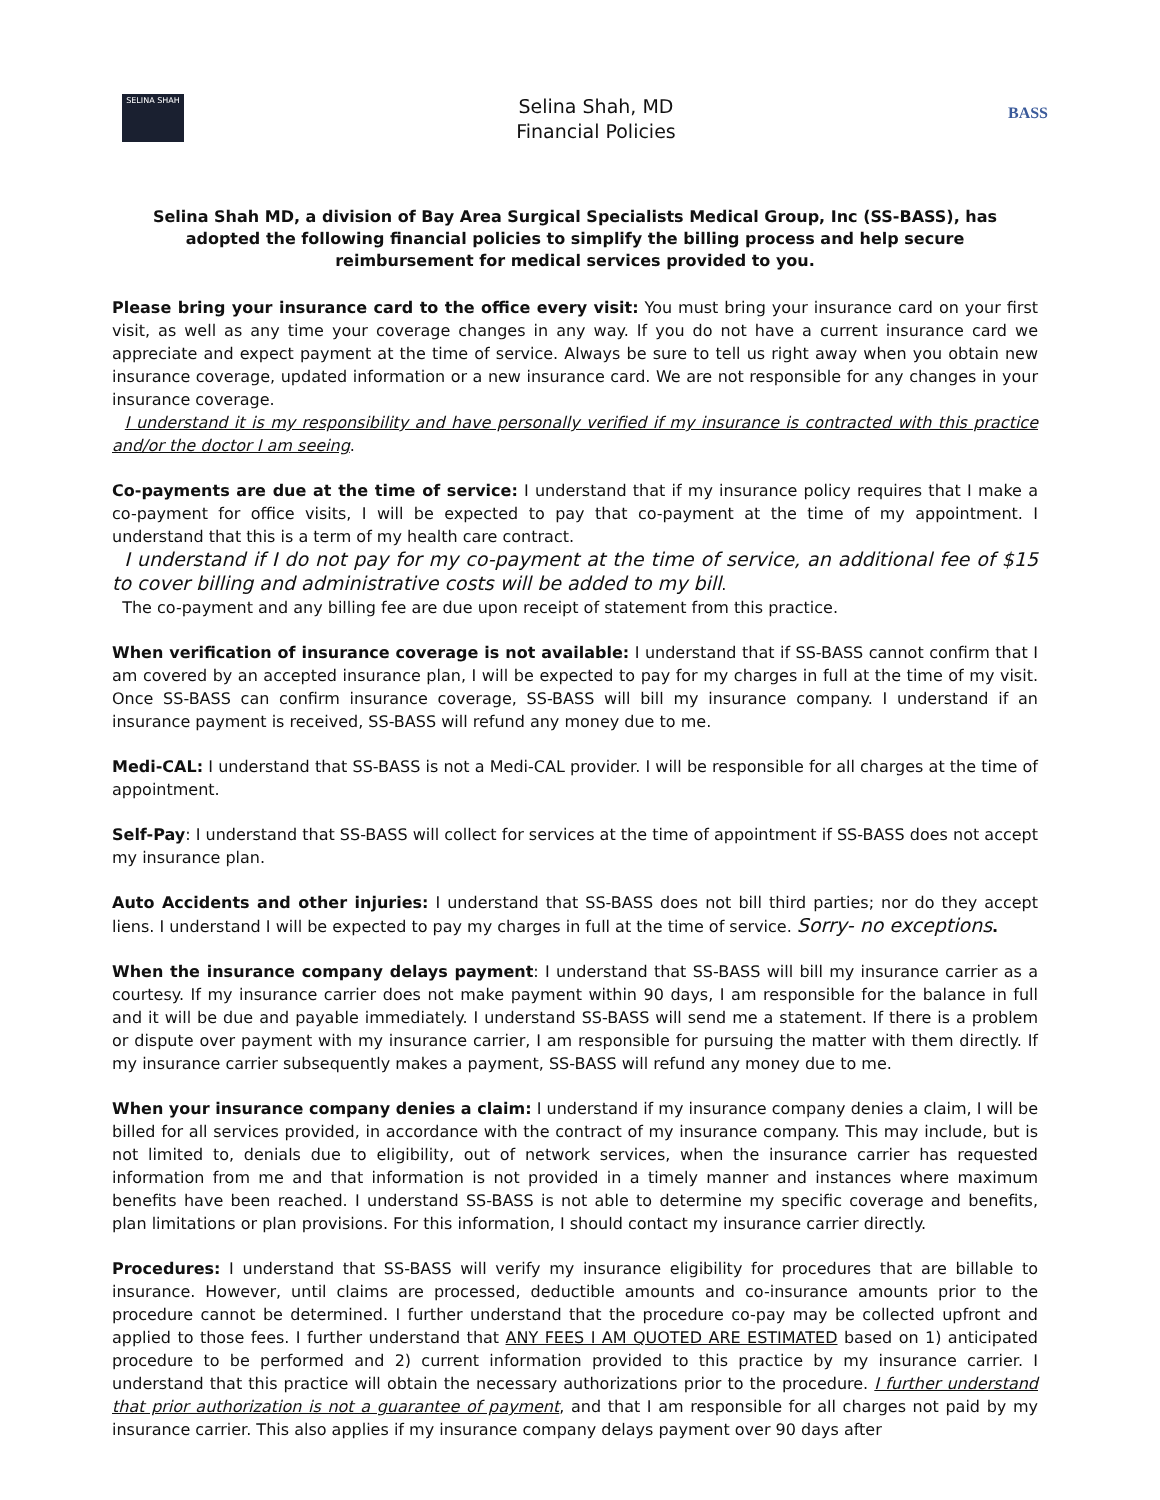SELINA SHAH
Selina Shah, MD
Financial Policies
BASS
Selina Shah MD, a division of Bay Area Surgical Specialists Medical Group, Inc (SS-BASS), has adopted the following financial policies to simplify the billing process and help secure reimbursement for medical services provided to you.
Please bring your insurance card to the office every visit: You must bring your insurance card on your first visit, as well as any time your coverage changes in any way. If you do not have a current insurance card we appreciate and expect payment at the time of service. Always be sure to tell us right away when you obtain new insurance coverage, updated information or a new insurance card. We are not responsible for any changes in your insurance coverage.
I understand it is my responsibility and have personally verified if my insurance is contracted with this practice and/or the doctor I am seeing.
Co-payments are due at the time of service: I understand that if my insurance policy requires that I make a co-payment for office visits, I will be expected to pay that co-payment at the time of my appointment. I understand that this is a term of my health care contract.
I understand if I do not pay for my co-payment at the time of service, an additional fee of $15 to cover billing and administrative costs will be added to my bill.
The co-payment and any billing fee are due upon receipt of statement from this practice.
When verification of insurance coverage is not available: I understand that if SS-BASS cannot confirm that I am covered by an accepted insurance plan, I will be expected to pay for my charges in full at the time of my visit. Once SS-BASS can confirm insurance coverage, SS-BASS will bill my insurance company. I understand if an insurance payment is received, SS-BASS will refund any money due to me.
Medi-CAL: I understand that SS-BASS is not a Medi-CAL provider. I will be responsible for all charges at the time of appointment.
Self-Pay: I understand that SS-BASS will collect for services at the time of appointment if SS-BASS does not accept my insurance plan.
Auto Accidents and other injuries: I understand that SS-BASS does not bill third parties; nor do they accept liens. I understand I will be expected to pay my charges in full at the time of service. Sorry- no exceptions.
When the insurance company delays payment: I understand that SS-BASS will bill my insurance carrier as a courtesy. If my insurance carrier does not make payment within 90 days, I am responsible for the balance in full and it will be due and payable immediately. I understand SS-BASS will send me a statement. If there is a problem or dispute over payment with my insurance carrier, I am responsible for pursuing the matter with them directly. If my insurance carrier subsequently makes a payment, SS-BASS will refund any money due to me.
When your insurance company denies a claim: I understand if my insurance company denies a claim, I will be billed for all services provided, in accordance with the contract of my insurance company. This may include, but is not limited to, denials due to eligibility, out of network services, when the insurance carrier has requested information from me and that information is not provided in a timely manner and instances where maximum benefits have been reached. I understand SS-BASS is not able to determine my specific coverage and benefits, plan limitations or plan provisions. For this information, I should contact my insurance carrier directly.
Procedures: I understand that SS-BASS will verify my insurance eligibility for procedures that are billable to insurance. However, until claims are processed, deductible amounts and co-insurance amounts prior to the procedure cannot be determined. I further understand that the procedure co-pay may be collected upfront and applied to those fees. I further understand that ANY FEES I AM QUOTED ARE ESTIMATED based on 1) anticipated procedure to be performed and 2) current information provided to this practice by my insurance carrier. I understand that this practice will obtain the necessary authorizations prior to the procedure. I further understand that prior authorization is not a guarantee of payment, and that I am responsible for all charges not paid by my insurance carrier. This also applies if my insurance company delays payment over 90 days after